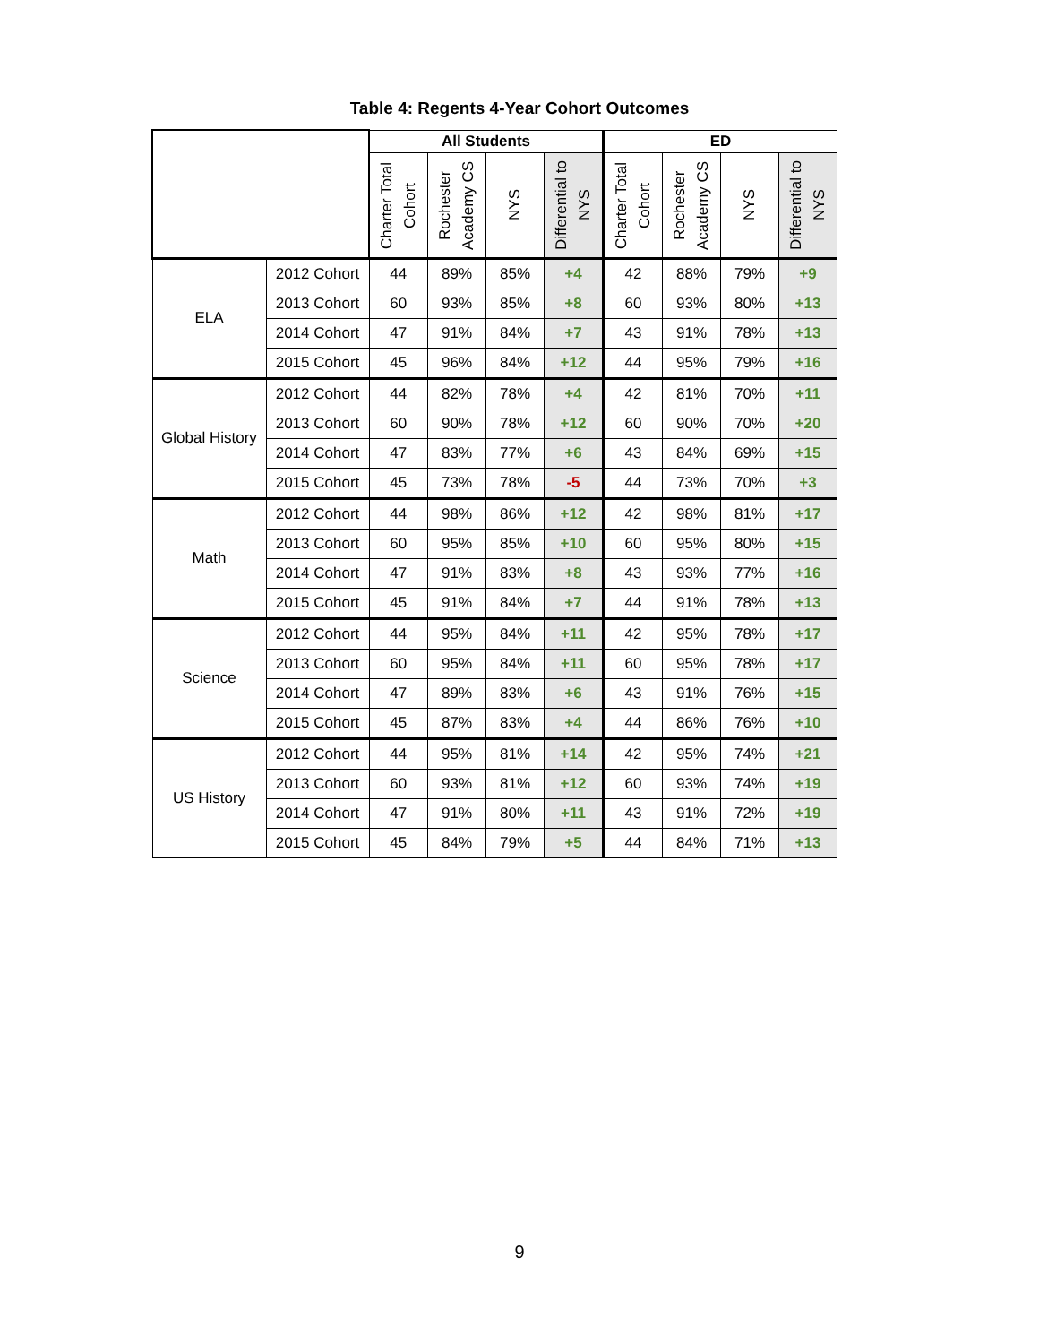Table 4: Regents 4-Year Cohort Outcomes
| | | All Students | | | | ED | | | |
| --- | --- | --- | --- | --- | --- | --- | --- | --- | --- |
| | | Charter Total Cohort | Rochester Academy CS | NYS | Differential to NYS | Charter Total Cohort | Rochester Academy CS | NYS | Differential to NYS |
| ELA | 2012 Cohort | 44 | 89% | 85% | +4 | 42 | 88% | 79% | +9 |
| | 2013 Cohort | 60 | 93% | 85% | +8 | 60 | 93% | 80% | +13 |
| | 2014 Cohort | 47 | 91% | 84% | +7 | 43 | 91% | 78% | +13 |
| | 2015 Cohort | 45 | 96% | 84% | +12 | 44 | 95% | 79% | +16 |
| Global History | 2012 Cohort | 44 | 82% | 78% | +4 | 42 | 81% | 70% | +11 |
| | 2013 Cohort | 60 | 90% | 78% | +12 | 60 | 90% | 70% | +20 |
| | 2014 Cohort | 47 | 83% | 77% | +6 | 43 | 84% | 69% | +15 |
| | 2015 Cohort | 45 | 73% | 78% | -5 | 44 | 73% | 70% | +3 |
| Math | 2012 Cohort | 44 | 98% | 86% | +12 | 42 | 98% | 81% | +17 |
| | 2013 Cohort | 60 | 95% | 85% | +10 | 60 | 95% | 80% | +15 |
| | 2014 Cohort | 47 | 91% | 83% | +8 | 43 | 93% | 77% | +16 |
| | 2015 Cohort | 45 | 91% | 84% | +7 | 44 | 91% | 78% | +13 |
| Science | 2012 Cohort | 44 | 95% | 84% | +11 | 42 | 95% | 78% | +17 |
| | 2013 Cohort | 60 | 95% | 84% | +11 | 60 | 95% | 78% | +17 |
| | 2014 Cohort | 47 | 89% | 83% | +6 | 43 | 91% | 76% | +15 |
| | 2015 Cohort | 45 | 87% | 83% | +4 | 44 | 86% | 76% | +10 |
| US History | 2012 Cohort | 44 | 95% | 81% | +14 | 42 | 95% | 74% | +21 |
| | 2013 Cohort | 60 | 93% | 81% | +12 | 60 | 93% | 74% | +19 |
| | 2014 Cohort | 47 | 91% | 80% | +11 | 43 | 91% | 72% | +19 |
| | 2015 Cohort | 45 | 84% | 79% | +5 | 44 | 84% | 71% | +13 |
9